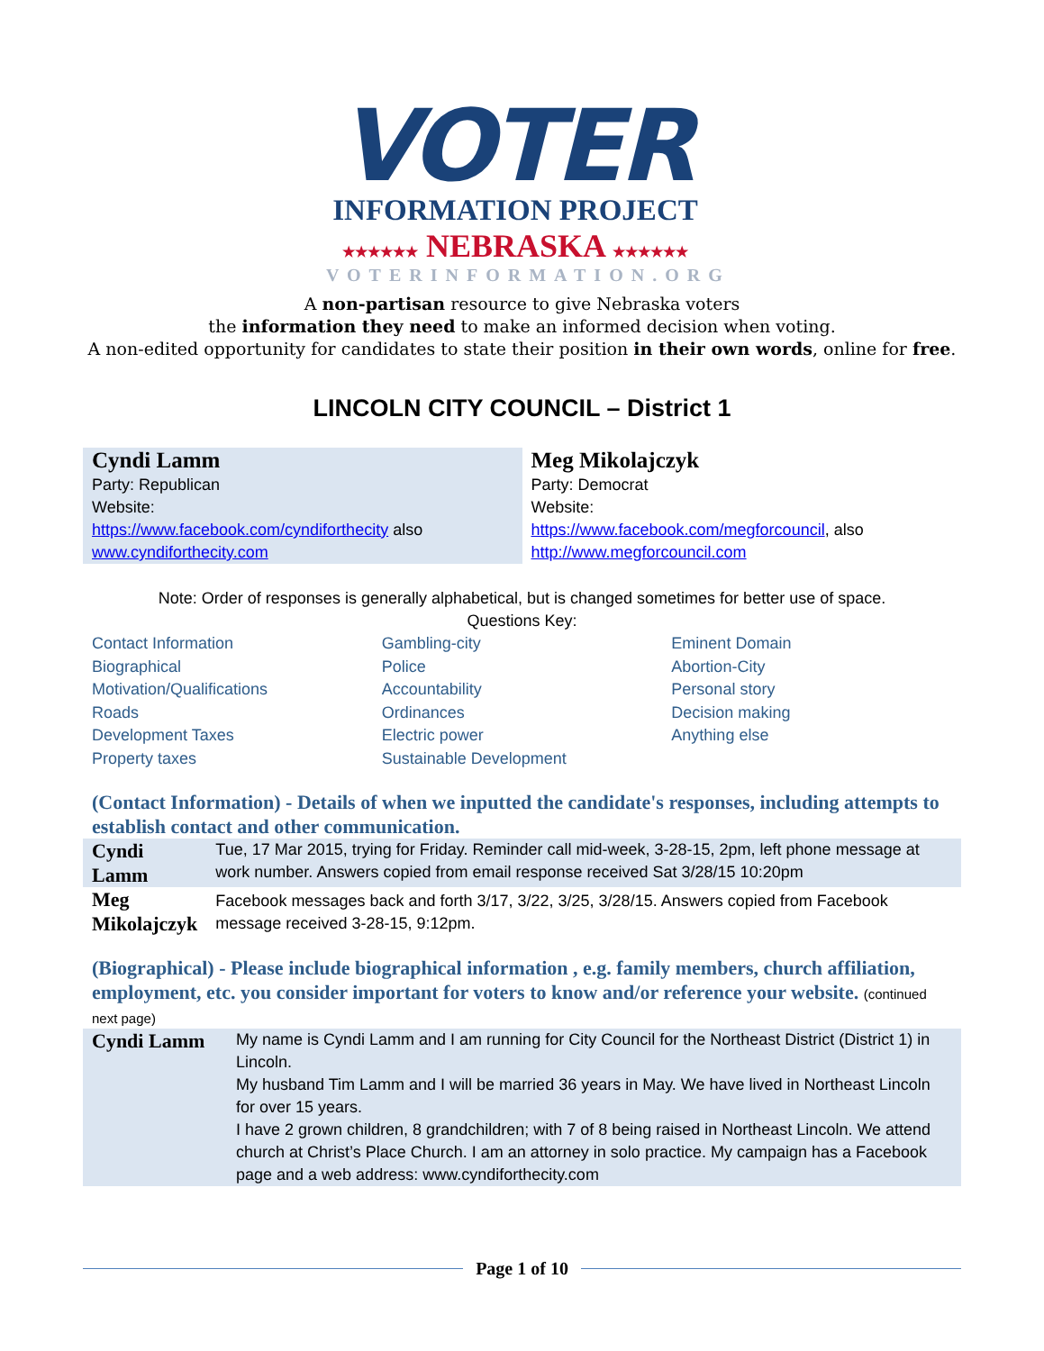VOTER
INFORMATION PROJECT
★★★★★★ NEBRASKA ★★★★★★
VOTERINFORMATION.ORG
A non-partisan resource to give Nebraska voters
the information they need to make an informed decision when voting.
A non-edited opportunity for candidates to state their position in their own words, online for free.
LINCOLN CITY COUNCIL – District 1
Cyndi Lamm
Party: Republican
Website:
https://www.facebook.com/cyndiforthecity also www.cyndiforthecity.com
Meg Mikolajczyk
Party: Democrat
Website:
https://www.facebook.com/megforcouncil, also http://www.megforcouncil.com
Note: Order of responses is generally alphabetical, but is changed sometimes for better use of space.
Questions Key:
Contact Information
Biographical
Motivation/Qualifications
Roads
Development Taxes
Property taxes
Gambling-city
Police
Accountability
Ordinances
Electric power
Sustainable Development
Eminent Domain
Abortion-City
Personal story
Decision making
Anything else
(Contact Information) - Details of when we inputted the candidate's responses, including attempts to establish contact and other communication.
| Cyndi Lamm | Tue, 17 Mar 2015, trying for Friday. Reminder call mid-week, 3-28-15, 2pm, left phone message at work number. Answers copied from email response received Sat 3/28/15 10:20pm |
| Meg Mikolajczyk | Facebook messages back and forth 3/17, 3/22, 3/25, 3/28/15. Answers copied from Facebook message received 3-28-15, 9:12pm. |
(Biographical) - Please include biographical information , e.g. family members, church affiliation, employment, etc. you consider important for voters to know and/or reference your website. (continued next page)
| Cyndi Lamm | My name is Cyndi Lamm and I am running for City Council for the Northeast District (District 1) in Lincoln. My husband Tim Lamm and I will be married 36 years in May. We have lived in Northeast Lincoln for over 15 years. I have 2 grown children, 8 grandchildren; with 7 of 8 being raised in Northeast Lincoln. We attend church at Christ’s Place Church. I am an attorney in solo practice. My campaign has a Facebook page and a web address: www.cyndiforthecity.com |
Page 1 of 10